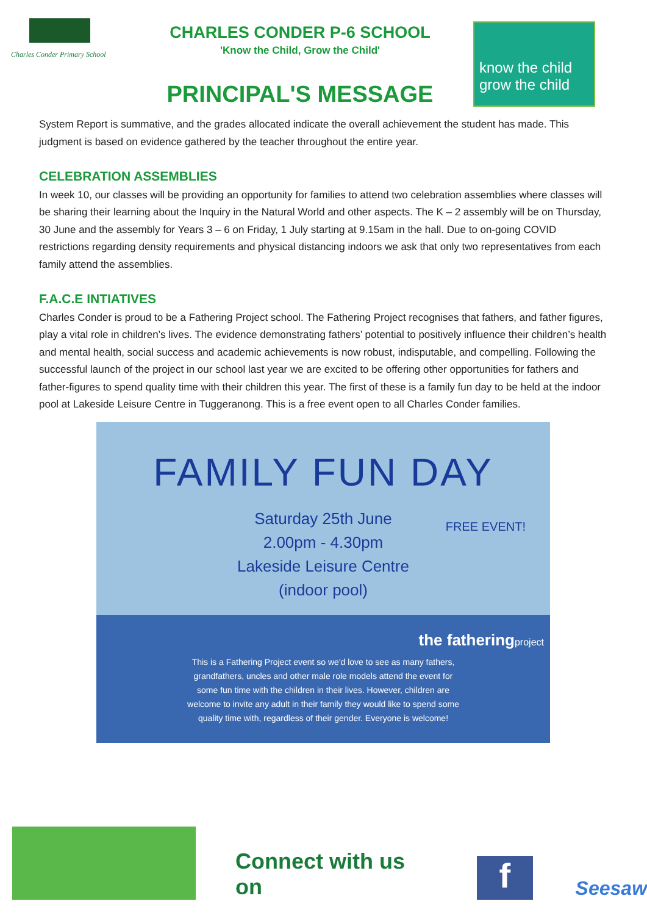Charles Conder Primary School
CHARLES CONDER P-6 SCHOOL
'Know the Child, Grow the Child'
PRINCIPAL'S MESSAGE
know the child
grow the child
System Report is summative, and the grades allocated indicate the overall achievement the student has made. This judgment is based on evidence gathered by the teacher throughout the entire year.
CELEBRATION ASSEMBLIES
In week 10, our classes will be providing an opportunity for families to attend two celebration assemblies where classes will be sharing their learning about the Inquiry in the Natural World and other aspects. The K – 2 assembly will be on Thursday, 30 June and the assembly for Years 3 – 6 on Friday, 1 July starting at 9.15am in the hall. Due to on-going COVID restrictions regarding density requirements and physical distancing indoors we ask that only two representatives from each family attend the assemblies.
F.A.C.E INTIATIVES
Charles Conder is proud to be a Fathering Project school. The Fathering Project recognises that fathers, and father figures, play a vital role in children’s lives. The evidence demonstrating fathers’ potential to positively influence their children’s health and mental health, social success and academic achievements is now robust, indisputable, and compelling. Following the successful launch of the project in our school last year we are excited to be offering other opportunities for fathers and father-figures to spend quality time with their children this year. The first of these is a family fun day to be held at the indoor pool at Lakeside Leisure Centre in Tuggeranong. This is a free event open to all Charles Conder families.
FAMILY FUN DAY
Saturday 25th June
2.00pm - 4.30pm
Lakeside Leisure Centre
(indoor pool)
FREE EVENT!
the fatheringproject
This is a Fathering Project event so we'd love to see as many fathers,
grandfathers, uncles and other male role models attend the event for
some fun time with the children in their lives. However, children are
welcome to invite any adult in their family they would like to spend some
quality time with, regardless of their gender. Everyone is welcome!
Connect with us on
f
Seesaw